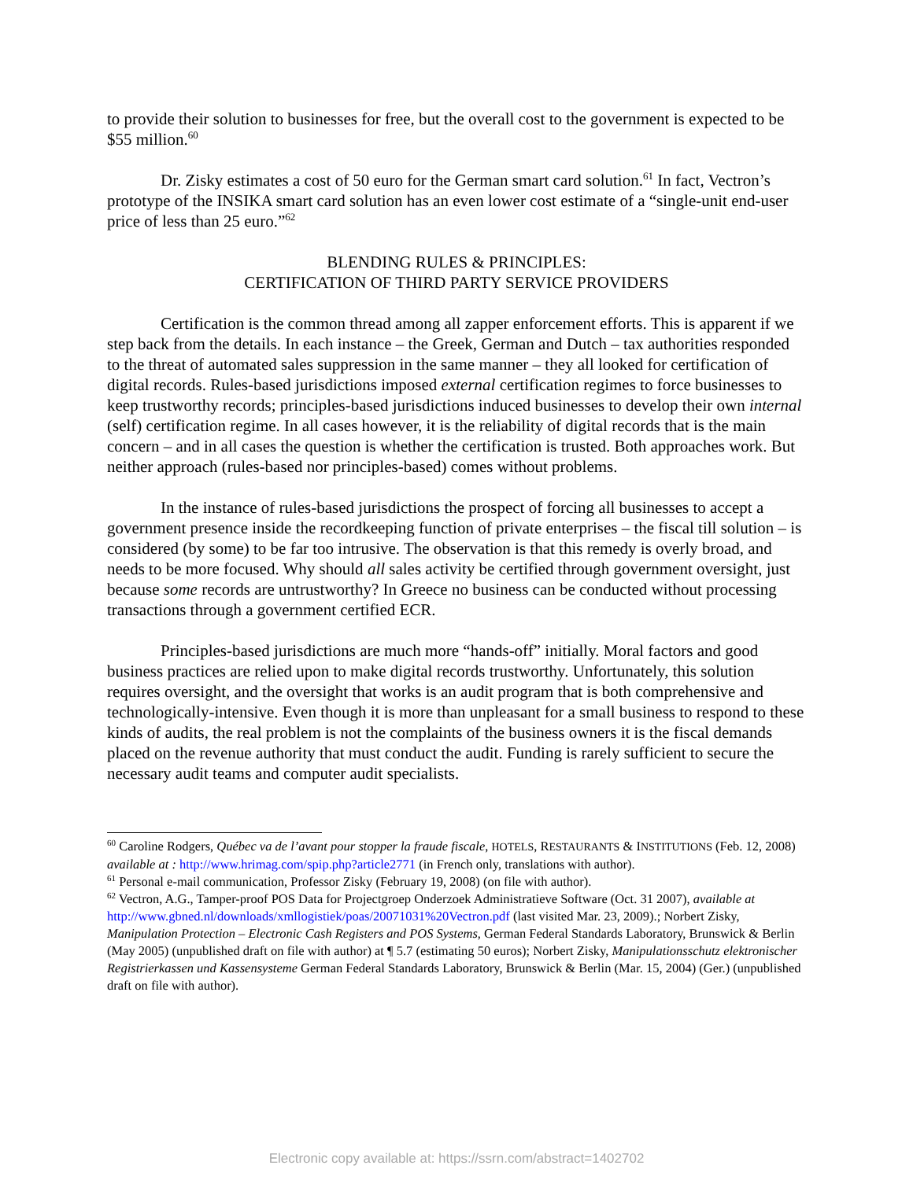to provide their solution to businesses for free, but the overall cost to the government is expected to be $55 million.<sup>60</sup>
Dr. Zisky estimates a cost of 50 euro for the German smart card solution.<sup>61</sup> In fact, Vectron’s prototype of the INSIKA smart card solution has an even lower cost estimate of a “single-unit end-user price of less than 25 euro.”<sup>62</sup>
BLENDING RULES & PRINCIPLES:
CERTIFICATION OF THIRD PARTY SERVICE PROVIDERS
Certification is the common thread among all zapper enforcement efforts. This is apparent if we step back from the details. In each instance – the Greek, German and Dutch – tax authorities responded to the threat of automated sales suppression in the same manner – they all looked for certification of digital records. Rules-based jurisdictions imposed external certification regimes to force businesses to keep trustworthy records; principles-based jurisdictions induced businesses to develop their own internal (self) certification regime. In all cases however, it is the reliability of digital records that is the main concern – and in all cases the question is whether the certification is trusted. Both approaches work. But neither approach (rules-based nor principles-based) comes without problems.
In the instance of rules-based jurisdictions the prospect of forcing all businesses to accept a government presence inside the recordkeeping function of private enterprises – the fiscal till solution – is considered (by some) to be far too intrusive. The observation is that this remedy is overly broad, and needs to be more focused. Why should all sales activity be certified through government oversight, just because some records are untrustworthy? In Greece no business can be conducted without processing transactions through a government certified ECR.
Principles-based jurisdictions are much more “hands-off” initially. Moral factors and good business practices are relied upon to make digital records trustworthy. Unfortunately, this solution requires oversight, and the oversight that works is an audit program that is both comprehensive and technologically-intensive. Even though it is more than unpleasant for a small business to respond to these kinds of audits, the real problem is not the complaints of the business owners it is the fiscal demands placed on the revenue authority that must conduct the audit. Funding is rarely sufficient to secure the necessary audit teams and computer audit specialists.
<sup>60</sup> Caroline Rodgers, Québec va de l’avant pour stopper la fraude fiscale, HOTELS, RESTAURANTS & INSTITUTIONS (Feb. 12, 2008) available at : http://www.hrimag.com/spip.php?article2771 (in French only, translations with author).
<sup>61</sup> Personal e-mail communication, Professor Zisky (February 19, 2008) (on file with author).
<sup>62</sup> Vectron, A.G., Tamper-proof POS Data for Projectgroep Onderzoek Administratieve Software (Oct. 31 2007), available at http://www.gbned.nl/downloads/xmllogistiek/poas/20071031%20Vectron.pdf (last visited Mar. 23, 2009).; Norbert Zisky, Manipulation Protection – Electronic Cash Registers and POS Systems, German Federal Standards Laboratory, Brunswick & Berlin (May 2005) (unpublished draft on file with author) at ¶ 5.7 (estimating 50 euros); Norbert Zisky, Manipulationsschutz elektronischer Registrierkassen und Kassensysteme German Federal Standards Laboratory, Brunswick & Berlin (Mar. 15, 2004) (Ger.) (unpublished draft on file with author).
Electronic copy available at: https://ssrn.com/abstract=1402702